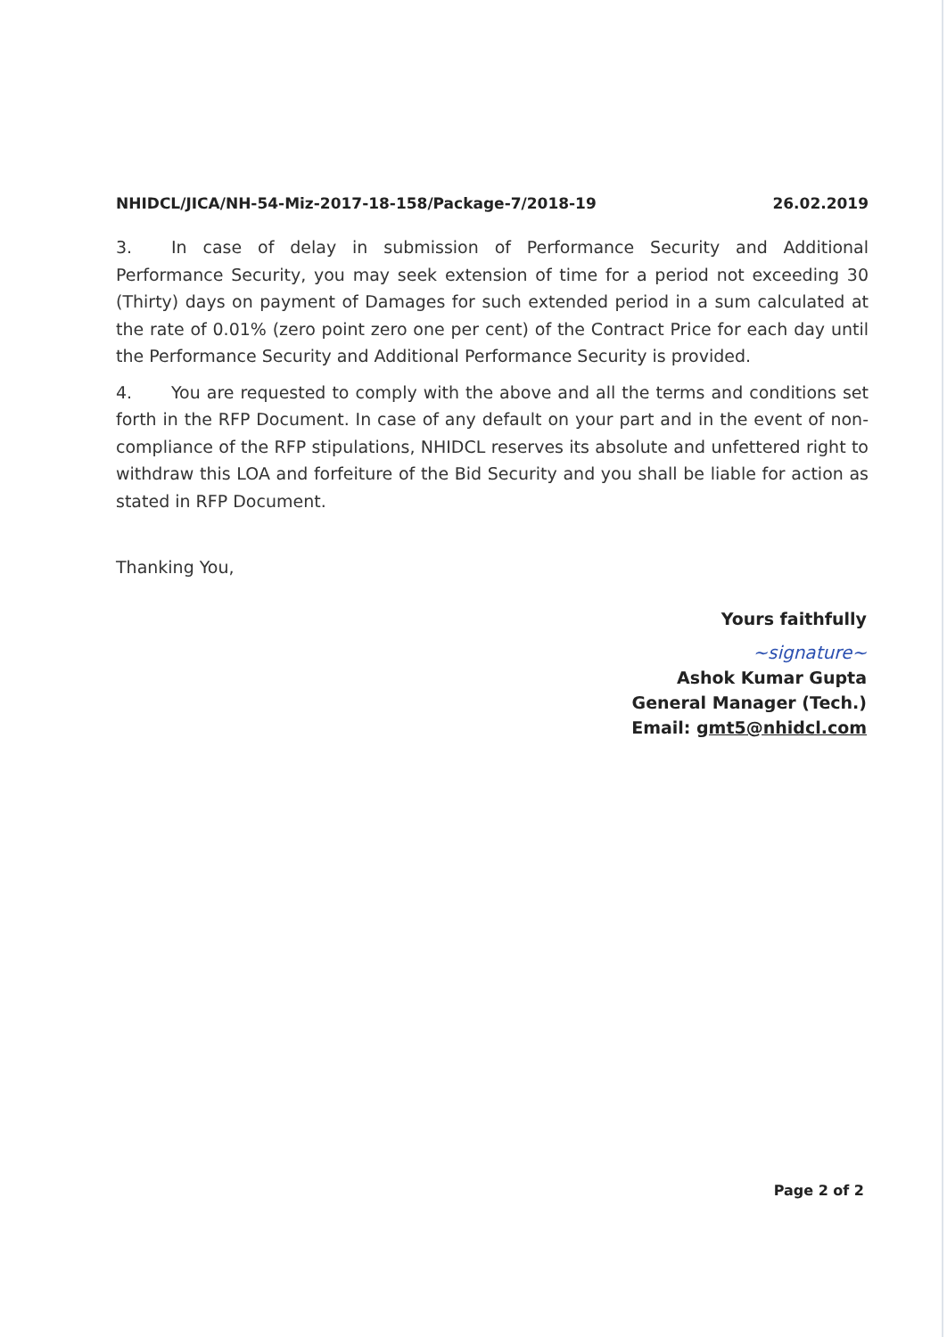NHIDCL/JICA/NH-54-Miz-2017-18-158/Package-7/2018-19 26.02.2019
3. In case of delay in submission of Performance Security and Additional Performance Security, you may seek extension of time for a period not exceeding 30 (Thirty) days on payment of Damages for such extended period in a sum calculated at the rate of 0.01% (zero point zero one per cent) of the Contract Price for each day until the Performance Security and Additional Performance Security is provided.
4. You are requested to comply with the above and all the terms and conditions set forth in the RFP Document. In case of any default on your part and in the event of non-compliance of the RFP stipulations, NHIDCL reserves its absolute and unfettered right to withdraw this LOA and forfeiture of the Bid Security and you shall be liable for action as stated in RFP Document.
Thanking You,
Yours faithfully
~signature~
Ashok Kumar Gupta
General Manager (Tech.)
Email: gmt5@nhidcl.com
Page 2 of 2